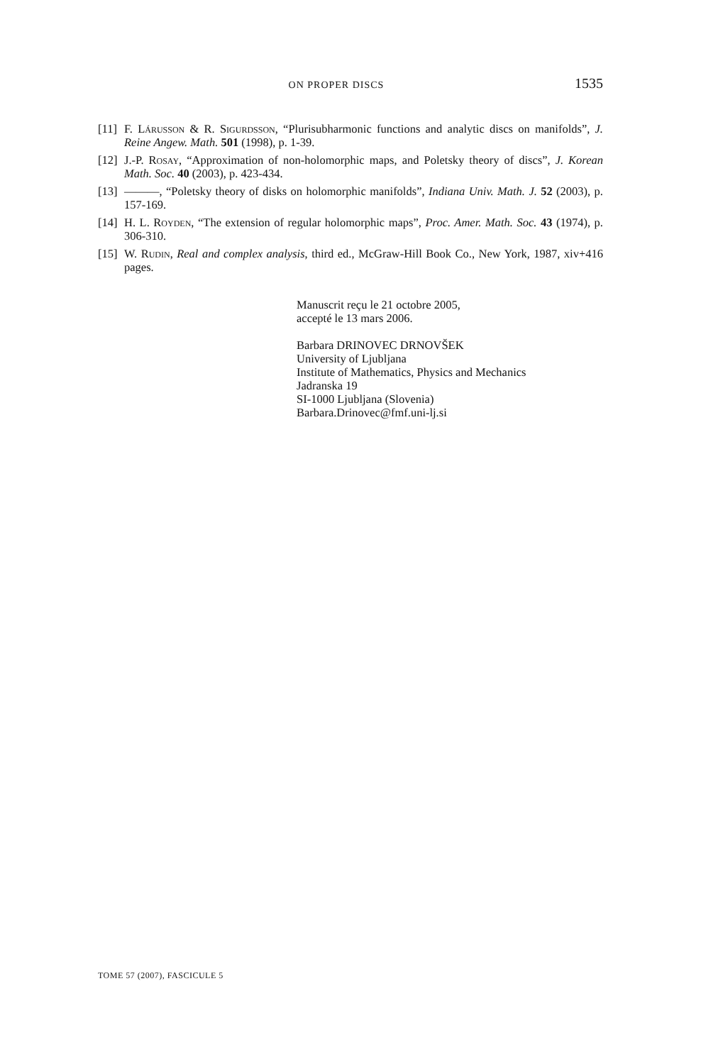ON PROPER DISCS 1535
[11] F. Lárusson & R. Sigurdsson, “Plurisubharmonic functions and analytic discs on manifolds”, J. Reine Angew. Math. 501 (1998), p. 1-39.
[12] J.-P. Rosay, “Approximation of non-holomorphic maps, and Poletsky theory of discs”, J. Korean Math. Soc. 40 (2003), p. 423-434.
[13] ———, “Poletsky theory of disks on holomorphic manifolds”, Indiana Univ. Math. J. 52 (2003), p. 157-169.
[14] H. L. Royden, “The extension of regular holomorphic maps”, Proc. Amer. Math. Soc. 43 (1974), p. 306-310.
[15] W. Rudin, Real and complex analysis, third ed., McGraw-Hill Book Co., New York, 1987, xiv+416 pages.
Manuscrit reçu le 21 octobre 2005,
accepté le 13 mars 2006.
Barbara DRINOVEC DRNOVŠEK
University of Ljubljana
Institute of Mathematics, Physics and Mechanics
Jadranska 19
SI-1000 Ljubljana (Slovenia)
Barbara.Drinovec@fmf.uni-lj.si
TOME 57 (2007), FASCICULE 5